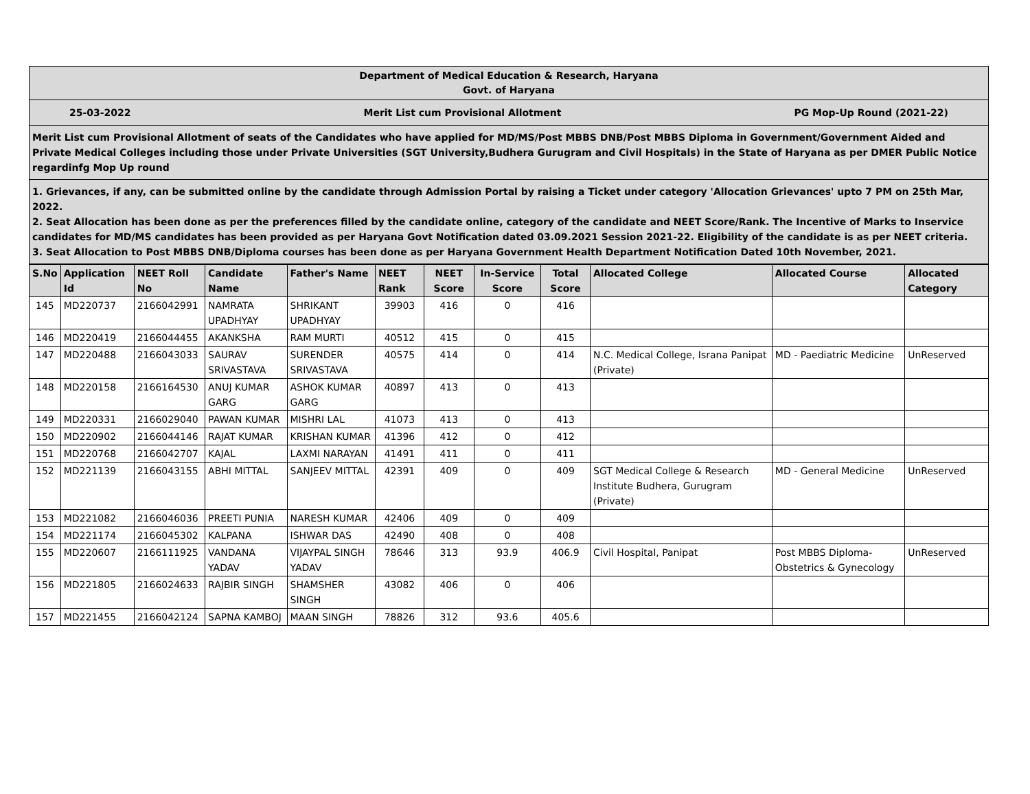Department of Medical Education & Research, Haryana
Govt. of Haryana
25-03-2022 Merit List cum Provisional Allotment PG Mop-Up Round (2021-22)
Merit List cum Provisional Allotment of seats of the Candidates who have applied for MD/MS/Post MBBS DNB/Post MBBS Diploma in Government/Government Aided and Private Medical Colleges including those under Private Universities (SGT University,Budhera Gurugram and Civil Hospitals) in the State of Haryana as per DMER Public Notice regardinfg Mop Up round
1. Grievances, if any, can be submitted online by the candidate through Admission Portal by raising a Ticket under category 'Allocation Grievances' upto 7 PM on 25th Mar, 2022.
2. Seat Allocation has been done as per the preferences filled by the candidate online, category of the candidate and NEET Score/Rank. The Incentive of Marks to Inservice candidates for MD/MS candidates has been provided as per Haryana Govt Notification dated 03.09.2021 Session 2021-22. Eligibility of the candidate is as per NEET criteria.
3. Seat Allocation to Post MBBS DNB/Diploma courses has been done as per Haryana Government Health Department Notification Dated 10th November, 2021.
| S.No | Application Id | NEET Roll No | Candidate Name | Father's Name | NEET Rank | NEET Score | In-Service Score | Total Score | Allocated College | Allocated Course | Allocated Category |
| --- | --- | --- | --- | --- | --- | --- | --- | --- | --- | --- | --- |
| 145 | MD220737 | 2166042991 | NAMRATA UPADHYAY | SHRIKANT UPADHYAY | 39903 | 416 | 0 | 416 | | | |
| 146 | MD220419 | 2166044455 | AKANKSHA | RAM MURTI | 40512 | 415 | 0 | 415 | | | |
| 147 | MD220488 | 2166043033 | SAURAV SRIVASTAVA | SURENDER SRIVASTAVA | 40575 | 414 | 0 | 414 | N.C. Medical College, Israna Panipat (Private) | MD - Paediatric Medicine | UnReserved |
| 148 | MD220158 | 2166164530 | ANUJ KUMAR GARG | ASHOK KUMAR GARG | 40897 | 413 | 0 | 413 | | | |
| 149 | MD220331 | 2166029040 | PAWAN KUMAR | MISHRI LAL | 41073 | 413 | 0 | 413 | | | |
| 150 | MD220902 | 2166044146 | RAJAT KUMAR | KRISHAN KUMAR | 41396 | 412 | 0 | 412 | | | |
| 151 | MD220768 | 2166042707 | KAJAL | LAXMI NARAYAN | 41491 | 411 | 0 | 411 | | | |
| 152 | MD221139 | 2166043155 | ABHI MITTAL | SANJEEV MITTAL | 42391 | 409 | 0 | 409 | SGT Medical College & Research Institute Budhera, Gurugram (Private) | MD - General Medicine | UnReserved |
| 153 | MD221082 | 2166046036 | PREETI PUNIA | NARESH KUMAR | 42406 | 409 | 0 | 409 | | | |
| 154 | MD221174 | 2166045302 | KALPANA | ISHWAR DAS | 42490 | 408 | 0 | 408 | | | |
| 155 | MD220607 | 2166111925 | VANDANA YADAV | VIJAYPAL SINGH YADAV | 78646 | 313 | 93.9 | 406.9 | Civil Hospital, Panipat | Post MBBS Diploma- Obstetrics & Gynecology | UnReserved |
| 156 | MD221805 | 2166024633 | RAJBIR SINGH | SHAMSHER SINGH | 43082 | 406 | 0 | 406 | | | |
| 157 | MD221455 | 2166042124 | SAPNA KAMBOJ | MAAN SINGH | 78826 | 312 | 93.6 | 405.6 | | | |